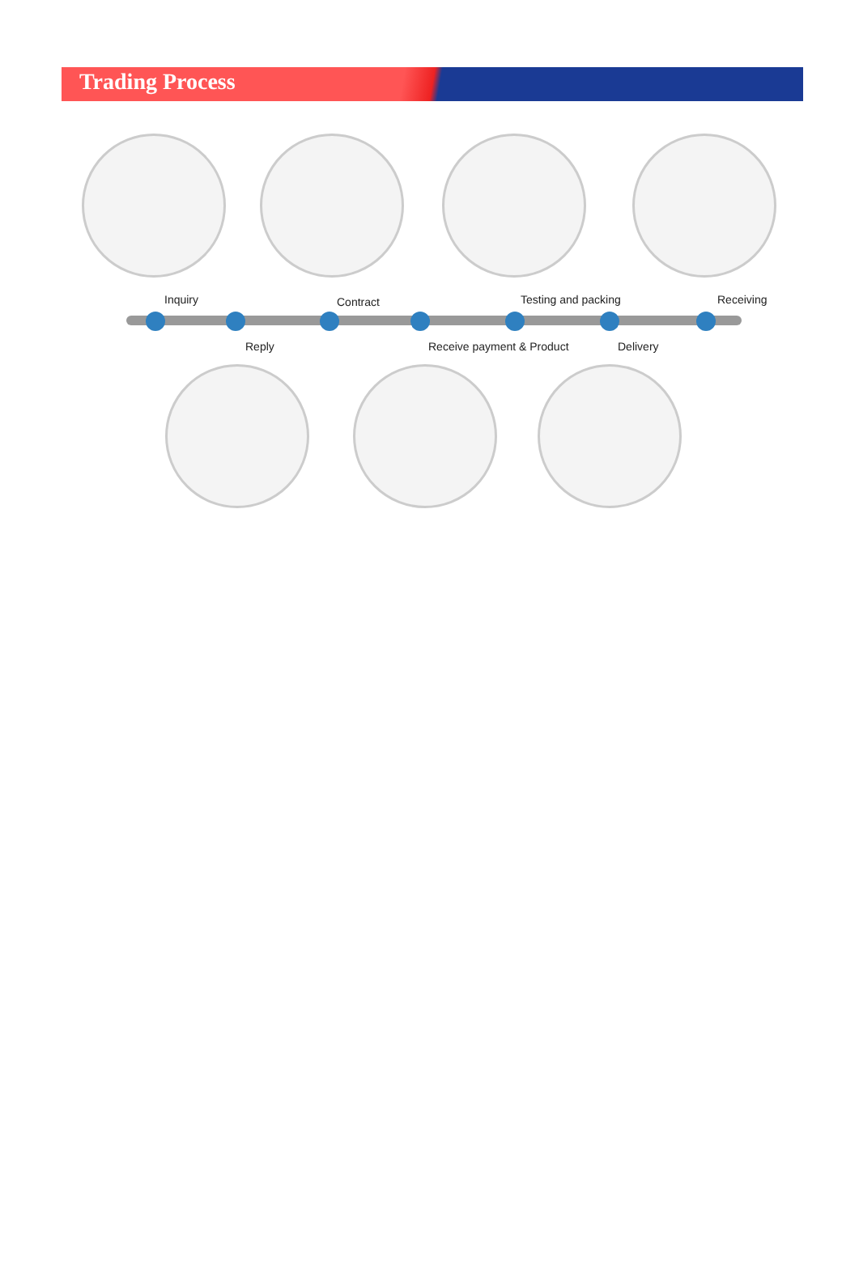Trading Process
Inquiry Contract Testing and packing Receiving
Reply Receive payment & Product Delivery